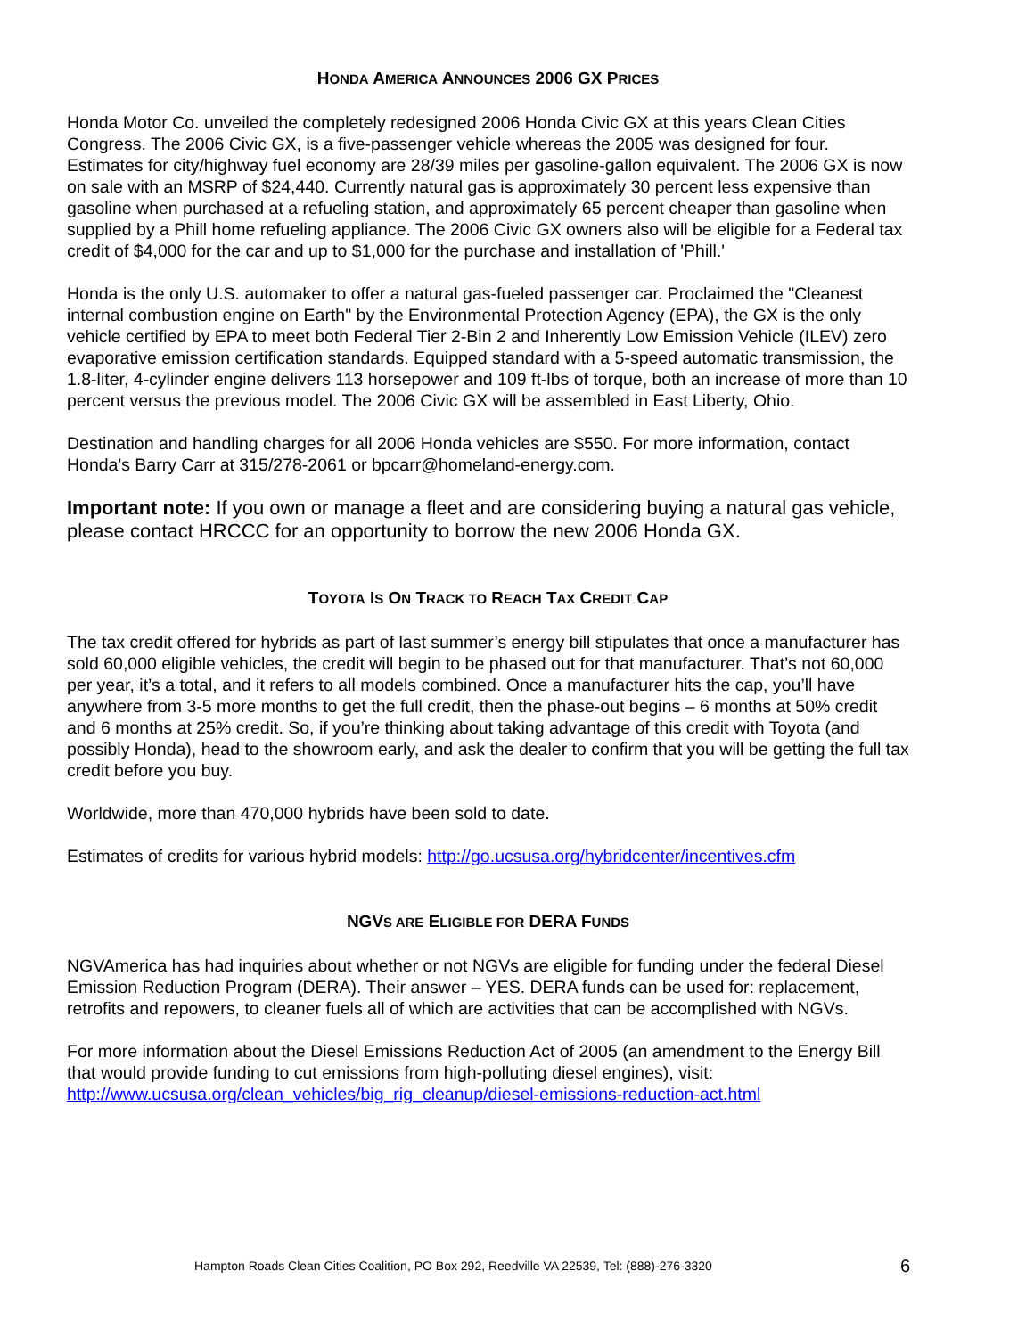HONDA AMERICA ANNOUNCES 2006 GX PRICES
Honda Motor Co. unveiled the completely redesigned 2006 Honda Civic GX at this years Clean Cities Congress. The 2006 Civic GX, is a five-passenger vehicle whereas the 2005 was designed for four. Estimates for city/highway fuel economy are 28/39 miles per gasoline-gallon equivalent. The 2006 GX is now on sale with an MSRP of $24,440. Currently natural gas is approximately 30 percent less expensive than gasoline when purchased at a refueling station, and approximately 65 percent cheaper than gasoline when supplied by a Phill home refueling appliance. The 2006 Civic GX owners also will be eligible for a Federal tax credit of $4,000 for the car and up to $1,000 for the purchase and installation of 'Phill.'
Honda is the only U.S. automaker to offer a natural gas-fueled passenger car. Proclaimed the "Cleanest internal combustion engine on Earth" by the Environmental Protection Agency (EPA), the GX is the only vehicle certified by EPA to meet both Federal Tier 2-Bin 2 and Inherently Low Emission Vehicle (ILEV) zero evaporative emission certification standards. Equipped standard with a 5-speed automatic transmission, the 1.8-liter, 4-cylinder engine delivers 113 horsepower and 109 ft-lbs of torque, both an increase of more than 10 percent versus the previous model. The 2006 Civic GX will be assembled in East Liberty, Ohio.
Destination and handling charges for all 2006 Honda vehicles are $550. For more information, contact Honda's Barry Carr at 315/278-2061 or bpcarr@homeland-energy.com.
Important note: If you own or manage a fleet and are considering buying a natural gas vehicle, please contact HRCCC for an opportunity to borrow the new 2006 Honda GX.
TOYOTA IS ON TRACK TO REACH TAX CREDIT CAP
The tax credit offered for hybrids as part of last summer’s energy bill stipulates that once a manufacturer has sold 60,000 eligible vehicles, the credit will begin to be phased out for that manufacturer. That’s not 60,000 per year, it’s a total, and it refers to all models combined. Once a manufacturer hits the cap, you’ll have anywhere from 3-5 more months to get the full credit, then the phase-out begins – 6 months at 50% credit and 6 months at 25% credit. So, if you’re thinking about taking advantage of this credit with Toyota (and possibly Honda), head to the showroom early, and ask the dealer to confirm that you will be getting the full tax credit before you buy.
Worldwide, more than 470,000 hybrids have been sold to date.
Estimates of credits for various hybrid models: http://go.ucsusa.org/hybridcenter/incentives.cfm
NGVS ARE ELIGIBLE FOR DERA FUNDS
NGVAmerica has had inquiries about whether or not NGVs are eligible for funding under the federal Diesel Emission Reduction Program (DERA). Their answer – YES. DERA funds can be used for: replacement, retrofits and repowers, to cleaner fuels all of which are activities that can be accomplished with NGVs.
For more information about the Diesel Emissions Reduction Act of 2005 (an amendment to the Energy Bill that would provide funding to cut emissions from high-polluting diesel engines), visit: http://www.ucsusa.org/clean_vehicles/big_rig_cleanup/diesel-emissions-reduction-act.html
Hampton Roads Clean Cities Coalition, PO Box 292, Reedville VA 22539, Tel: (888)-276-3320
6